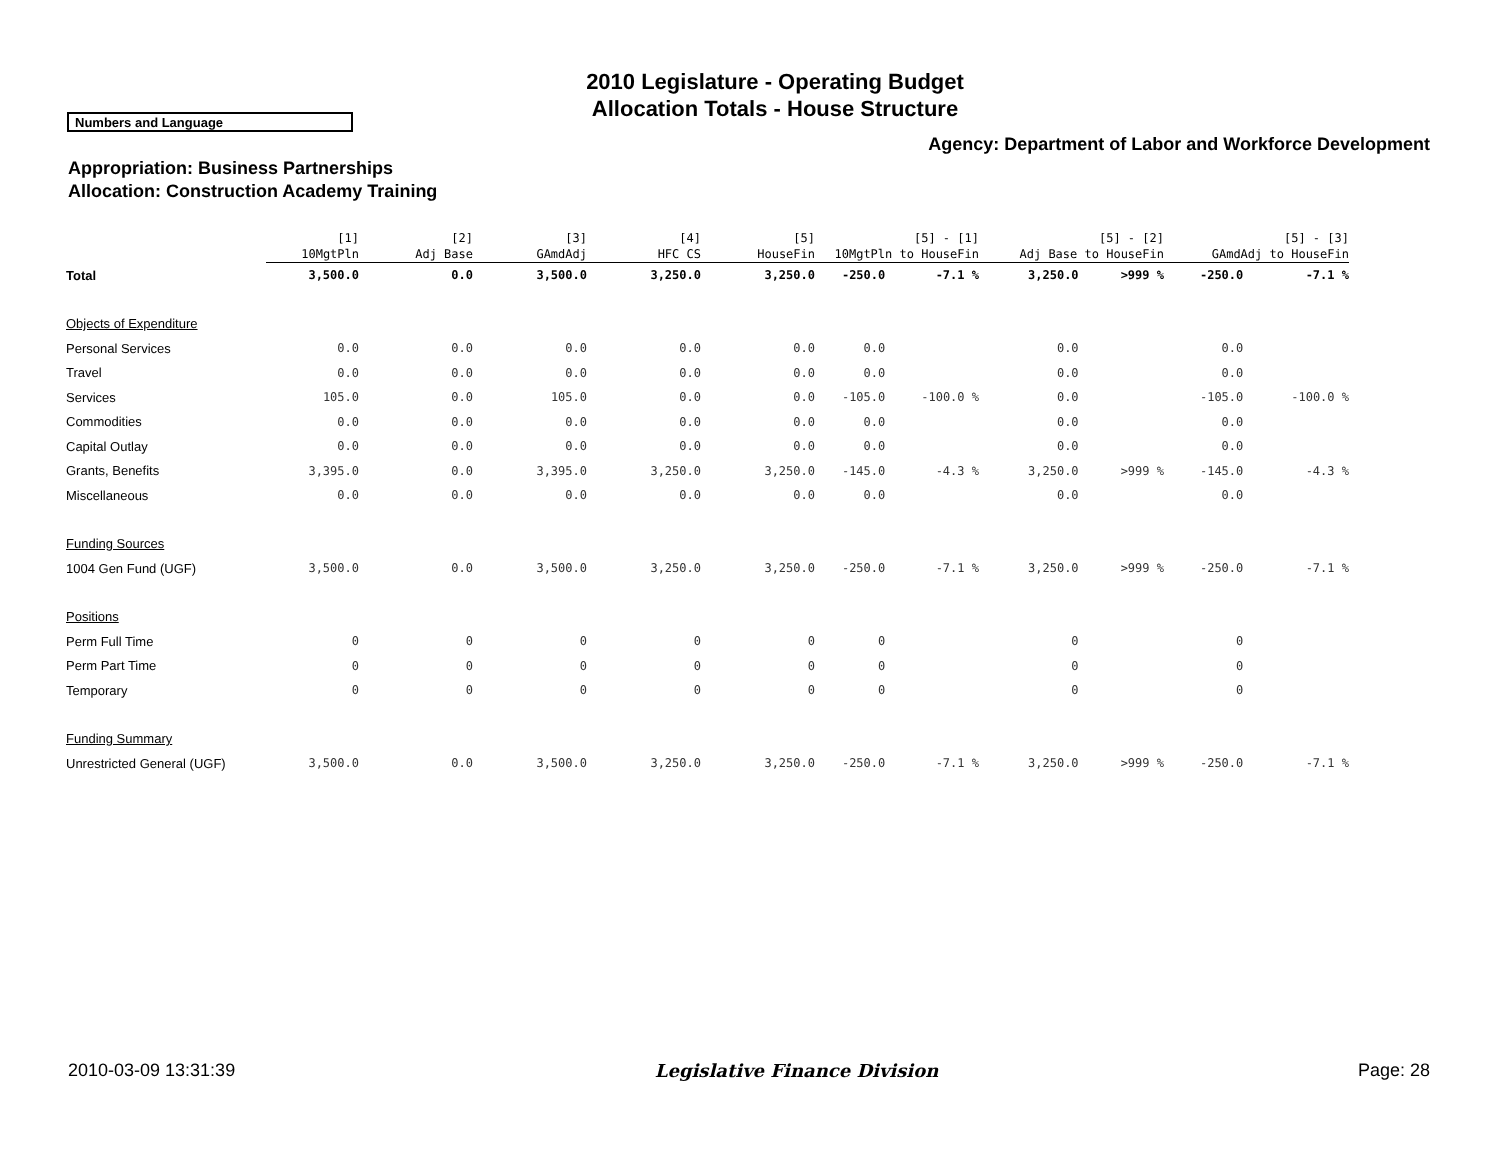2010 Legislature - Operating Budget
Allocation Totals - House Structure
Numbers and Language
Agency: Department of Labor and Workforce Development
Appropriation: Business Partnerships
Allocation: Construction Academy Training
| | [1] 10MgtPln | [2] Adj Base | [3] GAmdAdj | [4] HFC CS | [5] HouseFin | [5] - [1] 10MgtPln to HouseFin | | [5] - [2] Adj Base to HouseFin | | [5] - [3] GAmdAdj to HouseFin | |
| --- | --- | --- | --- | --- | --- | --- | --- | --- | --- | --- | --- |
| Total | 3,500.0 | 0.0 | 3,500.0 | 3,250.0 | 3,250.0 | -250.0 | -7.1 % | 3,250.0 | >999 % | -250.0 | -7.1 % |
| Objects of Expenditure | | | | | | | | | | | |
| Personal Services | 0.0 | 0.0 | 0.0 | 0.0 | 0.0 | 0.0 | | 0.0 | | 0.0 | |
| Travel | 0.0 | 0.0 | 0.0 | 0.0 | 0.0 | 0.0 | | 0.0 | | 0.0 | |
| Services | 105.0 | 0.0 | 105.0 | 0.0 | 0.0 | -105.0 | -100.0 % | 0.0 | | -105.0 | -100.0 % |
| Commodities | 0.0 | 0.0 | 0.0 | 0.0 | 0.0 | 0.0 | | 0.0 | | 0.0 | |
| Capital Outlay | 0.0 | 0.0 | 0.0 | 0.0 | 0.0 | 0.0 | | 0.0 | | 0.0 | |
| Grants, Benefits | 3,395.0 | 0.0 | 3,395.0 | 3,250.0 | 3,250.0 | -145.0 | -4.3 % | 3,250.0 | >999 % | -145.0 | -4.3 % |
| Miscellaneous | 0.0 | 0.0 | 0.0 | 0.0 | 0.0 | 0.0 | | 0.0 | | 0.0 | |
| Funding Sources | | | | | | | | | | | |
| 1004 Gen Fund (UGF) | 3,500.0 | 0.0 | 3,500.0 | 3,250.0 | 3,250.0 | -250.0 | -7.1 % | 3,250.0 | >999 % | -250.0 | -7.1 % |
| Positions | | | | | | | | | | | |
| Perm Full Time | 0 | 0 | 0 | 0 | 0 | 0 | | 0 | | 0 | |
| Perm Part Time | 0 | 0 | 0 | 0 | 0 | 0 | | 0 | | 0 | |
| Temporary | 0 | 0 | 0 | 0 | 0 | 0 | | 0 | | 0 | |
| Funding Summary | | | | | | | | | | | |
| Unrestricted General (UGF) | 3,500.0 | 0.0 | 3,500.0 | 3,250.0 | 3,250.0 | -250.0 | -7.1 % | 3,250.0 | >999 % | -250.0 | -7.1 % |
2010-03-09 13:31:39 Legislative Finance Division Page: 28